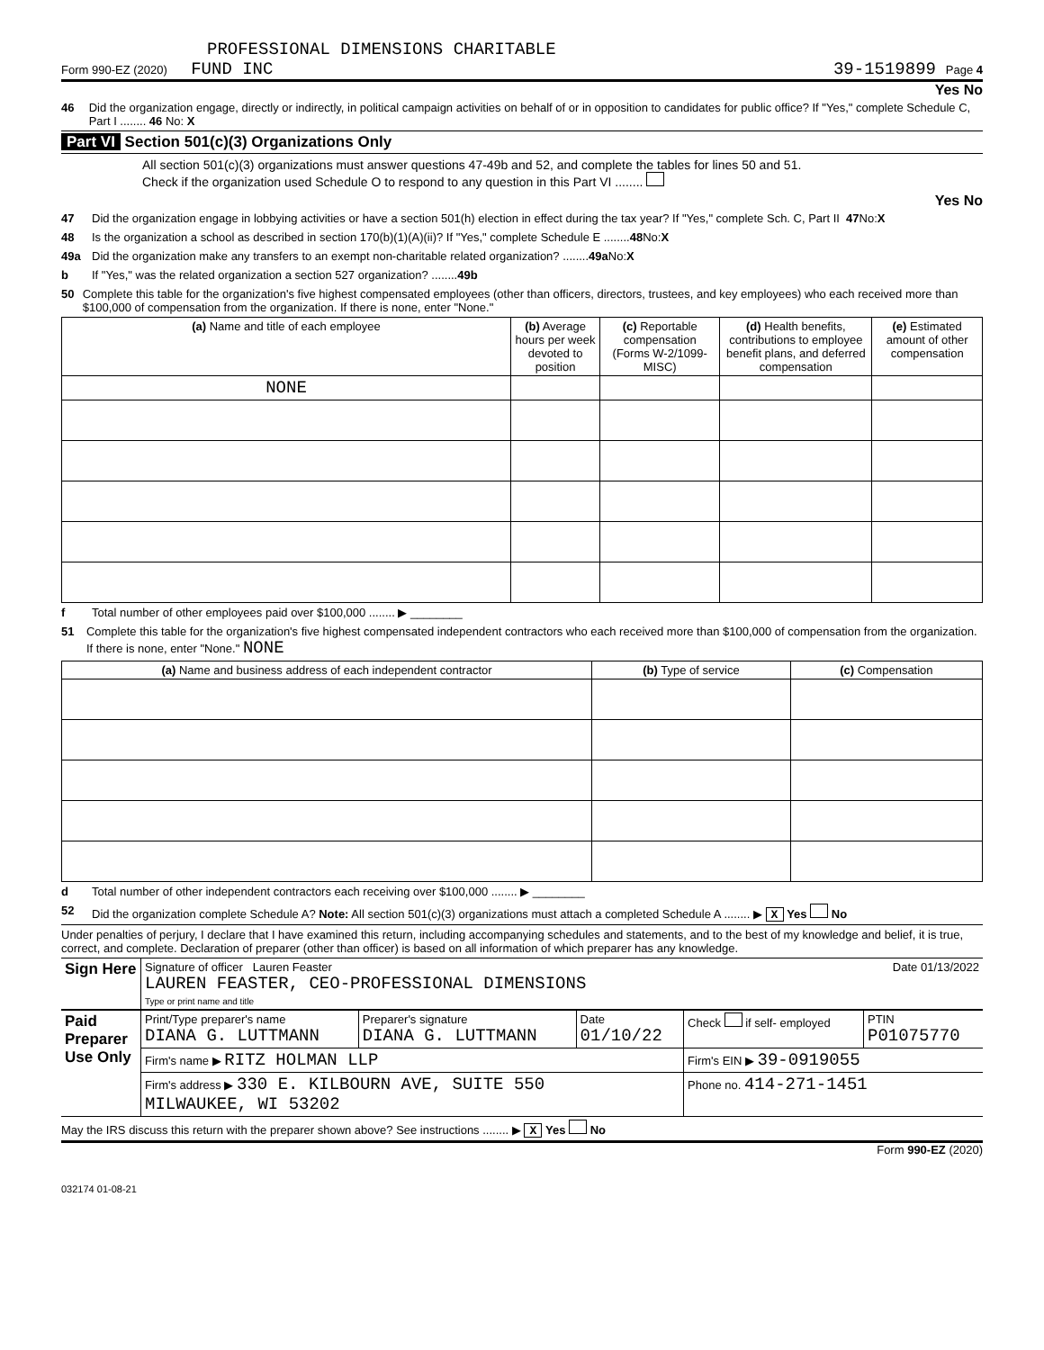PROFESSIONAL DIMENSIONS CHARITABLE
Form 990-EZ (2020) FUND INC 39-1519899 Page 4
Yes No
46 Did the organization engage, directly or indirectly, in political campaign activities on behalf of or in opposition to candidates for public office? If "Yes," complete Schedule C, Part I ........ 46 No: X
Part VI Section 501(c)(3) Organizations Only
All section 501(c)(3) organizations must answer questions 47-49b and 52, and complete the tables for lines 50 and 51.
Check if the organization used Schedule O to respond to any question in this Part VI ........
Yes No
47 Did the organization engage in lobbying activities or have a section 501(h) election in effect during the tax year? If "Yes," complete Sch. C, Part II 47 No: X
48 Is the organization a school as described in section 170(b)(1)(A)(ii)? If "Yes," complete Schedule E ........ 48 No: X
49a Did the organization make any transfers to an exempt non-charitable related organization? ........ 49a No: X
b If "Yes," was the related organization a section 527 organization? ........ 49b
50 Complete this table for the organization's five highest compensated employees (other than officers, directors, trustees, and key employees) who each received more than $100,000 of compensation from the organization. If there is none, enter "None."
| (a) Name and title of each employee | (b) Average hours per week devoted to position | (c) Reportable compensation (Forms W-2/1099-MISC) | (d) Health benefits, contributions to employee benefit plans, and deferred compensation | (e) Estimated amount of other compensation |
| --- | --- | --- | --- | --- |
| NONE | | | | |
f Total number of other employees paid over $100,000 ........ ▶ ________
51 Complete this table for the organization's five highest compensated independent contractors who each received more than $100,000 of compensation from the organization. If there is none, enter "None." NONE
| (a) Name and business address of each independent contractor | (b) Type of service | (c) Compensation |
| --- | --- | --- |
d Total number of other independent contractors each receiving over $100,000 ........ ▶ ________
52 Did the organization complete Schedule A? Note: All section 501(c)(3) organizations must attach a completed Schedule A ........ ▶ X Yes No
Under penalties of perjury, I declare that I have examined this return, including accompanying schedules and statements, and to the best of my knowledge and belief, it is true, correct, and complete. Declaration of preparer (other than officer) is based on all information of which preparer has any knowledge.
| Sign Here | Signature of officer Lauren Feaster Date 01/13/2022 LAUREN FEASTER, CEO-PROFESSIONAL DIMENSIONS Type or print name and title |
| Paid Preparer Use Only | Print/Type preparer's name DIANA G. LUTTMANN | Preparer's signature DIANA G. LUTTMANN | Date 01/10/22 | Check if self- employed | PTIN P01075770 |
| | Firm's name ▶ RITZ HOLMAN LLP | | | Firm's EIN ▶ 39-0919055 | |
| | Firm's address ▶ 330 E. KILBOURN AVE, SUITE 550 MILWAUKEE, WI 53202 | | | Phone no. 414-271-1451 | |
May the IRS discuss this return with the preparer shown above? See instructions ........ ▶ X Yes No
Form 990-EZ (2020)
032174 01-08-21